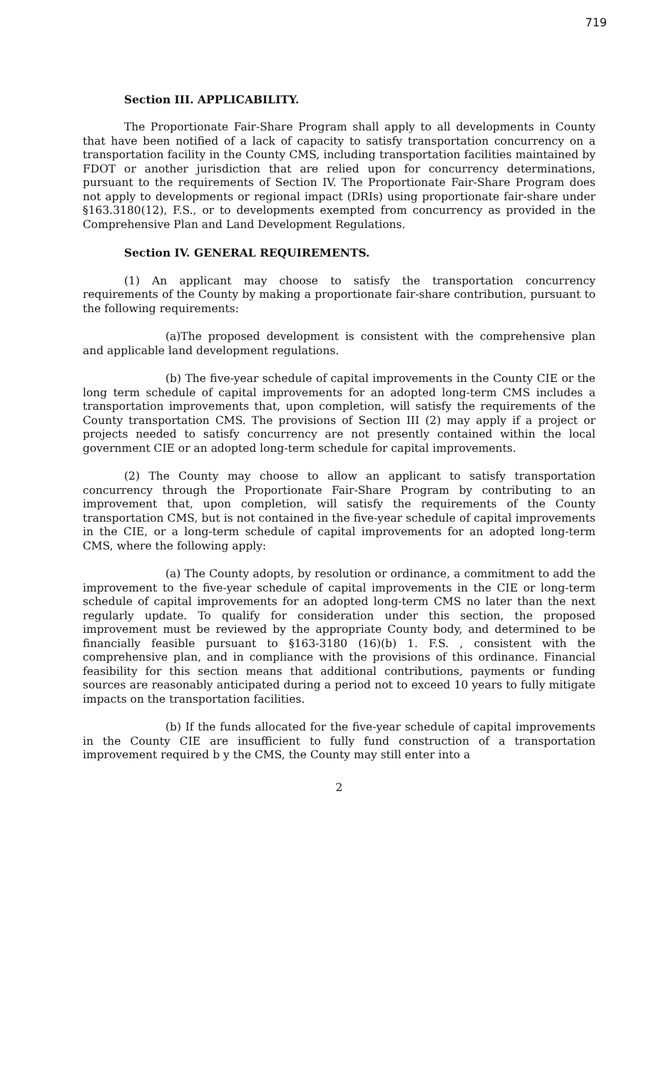719
Section III. APPLICABILITY.
The Proportionate Fair-Share Program shall apply to all developments in County that have been notified of a lack of capacity to satisfy transportation concurrency on a transportation facility in the County CMS, including transportation facilities maintained by FDOT or another jurisdiction that are relied upon for concurrency determinations, pursuant to the requirements of Section IV. The Proportionate Fair-Share Program does not apply to developments or regional impact (DRIs) using proportionate fair-share under §163.3180(12), F.S., or to developments exempted from concurrency as provided in the Comprehensive Plan and Land Development Regulations.
Section IV. GENERAL REQUIREMENTS.
(1) An applicant may choose to satisfy the transportation concurrency requirements of the County by making a proportionate fair-share contribution, pursuant to the following requirements:
(a)The proposed development is consistent with the comprehensive plan and applicable land development regulations.
(b) The five-year schedule of capital improvements in the County CIE or the long term schedule of capital improvements for an adopted long-term CMS includes a transportation improvements that, upon completion, will satisfy the requirements of the County transportation CMS. The provisions of Section III (2) may apply if a project or projects needed to satisfy concurrency are not presently contained within the local government CIE or an adopted long-term schedule for capital improvements.
(2) The County may choose to allow an applicant to satisfy transportation concurrency through the Proportionate Fair-Share Program by contributing to an improvement that, upon completion, will satisfy the requirements of the County transportation CMS, but is not contained in the five-year schedule of capital improvements in the CIE, or a long-term schedule of capital improvements for an adopted long-term CMS, where the following apply:
(a) The County adopts, by resolution or ordinance, a commitment to add the improvement to the five-year schedule of capital improvements in the CIE or long-term schedule of capital improvements for an adopted long-term CMS no later than the next regularly update. To qualify for consideration under this section, the proposed improvement must be reviewed by the appropriate County body, and determined to be financially feasible pursuant to §163-3180 (16)(b) 1. F.S. , consistent with the comprehensive plan, and in compliance with the provisions of this ordinance. Financial feasibility for this section means that additional contributions, payments or funding sources are reasonably anticipated during a period not to exceed 10 years to fully mitigate impacts on the transportation facilities.
(b) If the funds allocated for the five-year schedule of capital improvements in the County CIE are insufficient to fully fund construction of a transportation improvement required b y the CMS, the County may still enter into a
2